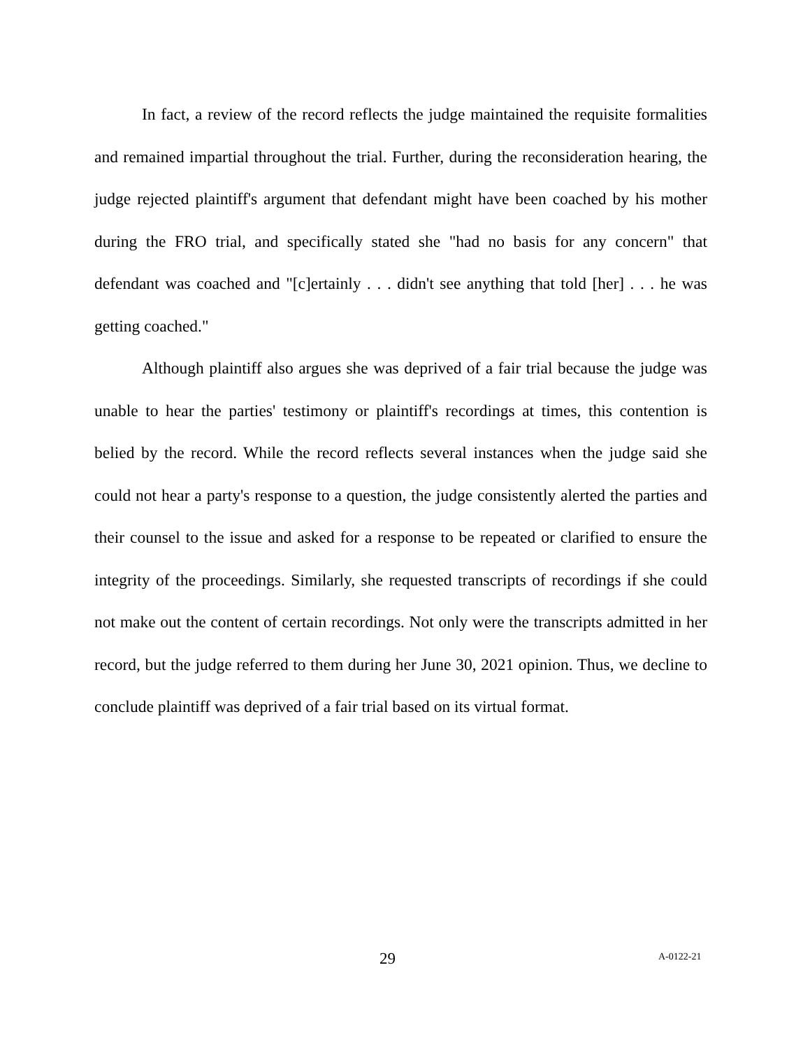In fact, a review of the record reflects the judge maintained the requisite formalities and remained impartial throughout the trial. Further, during the reconsideration hearing, the judge rejected plaintiff's argument that defendant might have been coached by his mother during the FRO trial, and specifically stated she "had no basis for any concern" that defendant was coached and "[c]ertainly . . . didn't see anything that told [her] . . . he was getting coached."
Although plaintiff also argues she was deprived of a fair trial because the judge was unable to hear the parties' testimony or plaintiff's recordings at times, this contention is belied by the record. While the record reflects several instances when the judge said she could not hear a party's response to a question, the judge consistently alerted the parties and their counsel to the issue and asked for a response to be repeated or clarified to ensure the integrity of the proceedings. Similarly, she requested transcripts of recordings if she could not make out the content of certain recordings. Not only were the transcripts admitted in her record, but the judge referred to them during her June 30, 2021 opinion. Thus, we decline to conclude plaintiff was deprived of a fair trial based on its virtual format.
29 A-0122-21